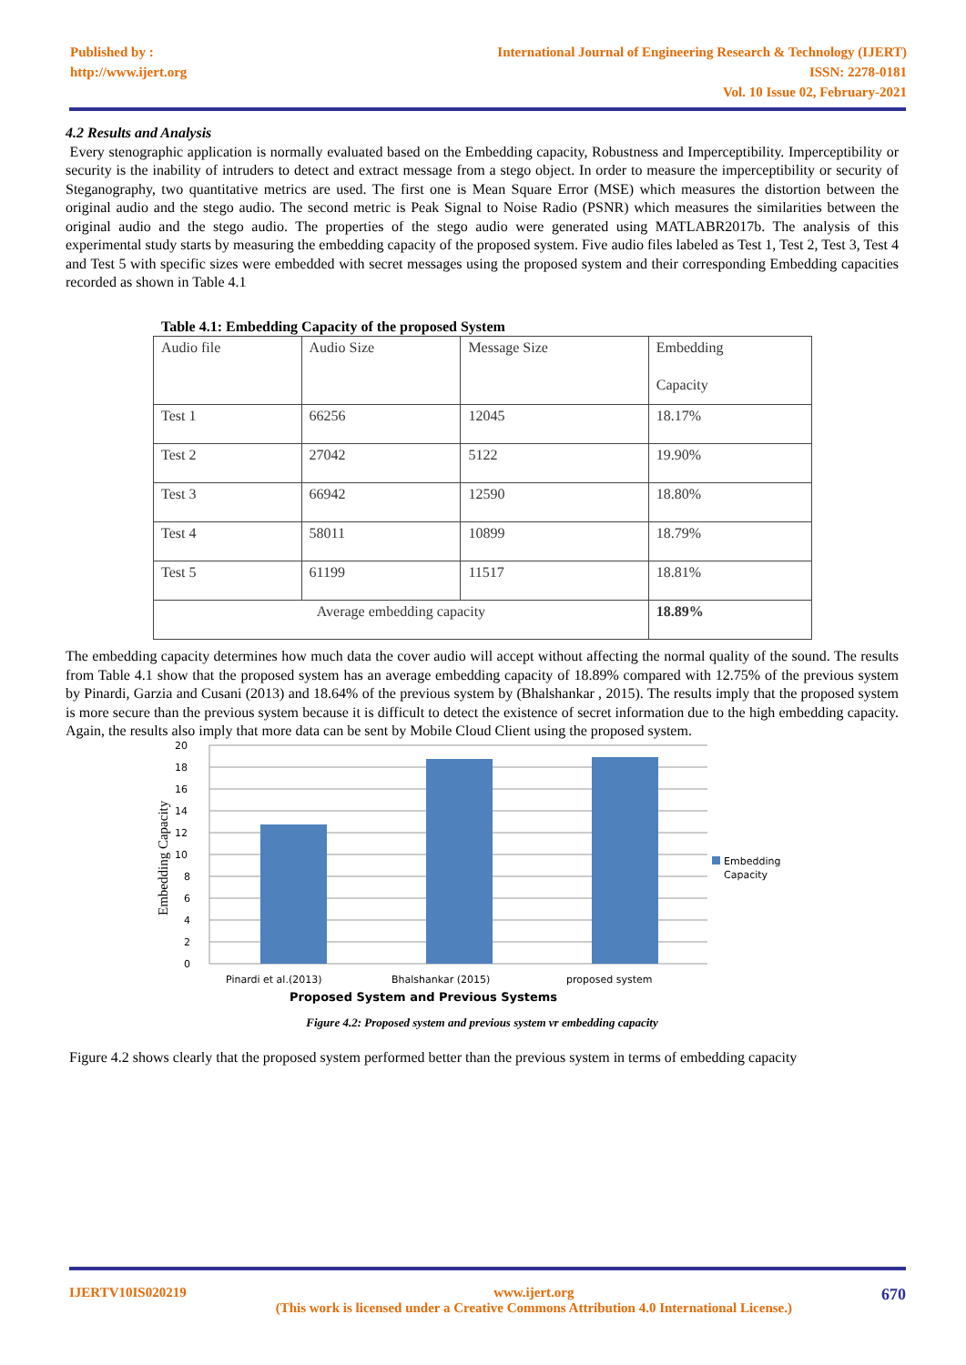Published by :
http://www.ijert.org
International Journal of Engineering Research & Technology (IJERT)
ISSN: 2278-0181
Vol. 10 Issue 02, February-2021
4.2 Results and Analysis
Every stenographic application is normally evaluated based on the Embedding capacity, Robustness and Imperceptibility. Imperceptibility or security is the inability of intruders to detect and extract message from a stego object. In order to measure the imperceptibility or security of Steganography, two quantitative metrics are used. The first one is Mean Square Error (MSE) which measures the distortion between the original audio and the stego audio. The second metric is Peak Signal to Noise Radio (PSNR) which measures the similarities between the original audio and the stego audio. The properties of the stego audio were generated using MATLABR2017b. The analysis of this experimental study starts by measuring the embedding capacity of the proposed system. Five audio files labeled as Test 1, Test 2, Test 3, Test 4 and Test 5 with specific sizes were embedded with secret messages using the proposed system and their corresponding Embedding capacities recorded as shown in Table 4.1
Table 4.1: Embedding Capacity of the proposed System
| Audio file | Audio Size | Message Size | Embedding Capacity |
| Test 1 | 66256 | 12045 | 18.17% |
| Test 2 | 27042 | 5122 | 19.90% |
| Test 3 | 66942 | 12590 | 18.80% |
| Test 4 | 58011 | 10899 | 18.79% |
| Test 5 | 61199 | 11517 | 18.81% |
| Average embedding capacity | | | 18.89% |
The embedding capacity determines how much data the cover audio will accept without affecting the normal quality of the sound. The results from Table 4.1 show that the proposed system has an average embedding capacity of 18.89% compared with 12.75% of the previous system by Pinardi, Garzia and Cusani (2013) and 18.64% of the previous system by (Bhalshankar , 2015). The results imply that the proposed system is more secure than the previous system because it is difficult to detect the existence of secret information due to the high embedding capacity. Again, the results also imply that more data can be sent by Mobile Cloud Client using the proposed system.
20
18
16
14
12
10
8
6
4
2
0
Pinardi et al.(2013)
Bhalshankar (2015)
proposed system
Proposed System and Previous Systems
Embedding Capacity
Embedding
Capacity
Figure 4.2: Proposed system and previous system vr embedding capacity
Figure 4.2 shows clearly that the proposed system performed better than the previous system in terms of embedding capacity
IJERTV10IS020219 www.ijert.org
(This work is licensed under a Creative Commons Attribution 4.0 International License.) 670